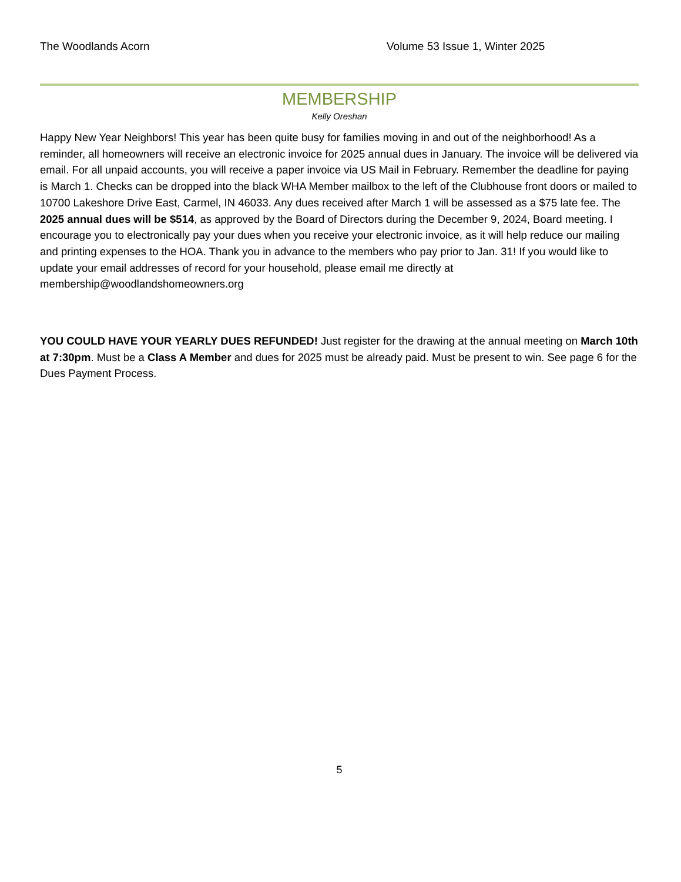The Woodlands Acorn Volume 53 Issue 1, Winter 2025
MEMBERSHIP
Kelly Oreshan
Happy New Year Neighbors! This year has been quite busy for families moving in and out of the neighborhood! As a reminder, all homeowners will receive an electronic invoice for 2025 annual dues in January. The invoice will be delivered via email. For all unpaid accounts, you will receive a paper invoice via US Mail in February. Remember the deadline for paying is March 1. Checks can be dropped into the black WHA Member mailbox to the left of the Clubhouse front doors or mailed to 10700 Lakeshore Drive East, Carmel, IN 46033. Any dues received after March 1 will be assessed as a $75 late fee. The 2025 annual dues will be $514, as approved by the Board of Directors during the December 9, 2024, Board meeting. I encourage you to electronically pay your dues when you receive your electronic invoice, as it will help reduce our mailing and printing expenses to the HOA. Thank you in advance to the members who pay prior to Jan. 31! If you would like to update your email addresses of record for your household, please email me directly at membership@woodlandshomeowners.org
YOU COULD HAVE YOUR YEARLY DUES REFUNDED! Just register for the drawing at the annual meeting on March 10th at 7:30pm. Must be a Class A Member and dues for 2025 must be already paid. Must be present to win. See page 6 for the Dues Payment Process.
5